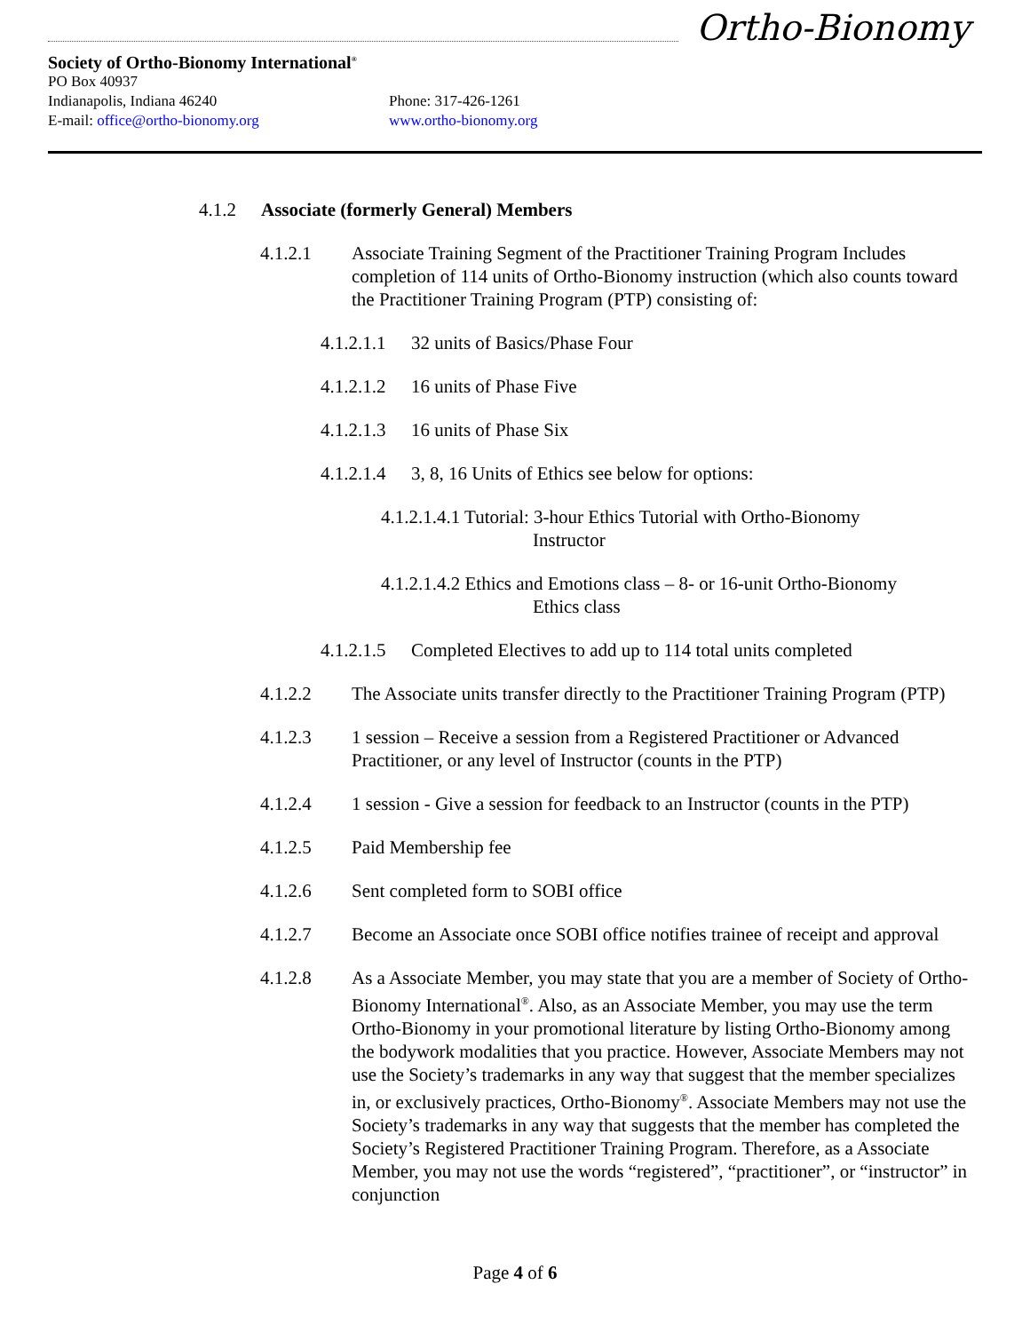Ortho-Bionomy
Society of Ortho-Bionomy International<sup>®</sup>
PO Box 40937
Indianapolis, Indiana 46240 Phone: 317-426-1261
E-mail: office@ortho-bionomy.org www.ortho-bionomy.org
4.1.2 Associate (formerly General) Members
4.1.2.1 Associate Training Segment of the Practitioner Training Program Includes completion of 114 units of Ortho-Bionomy instruction (which also counts toward the Practitioner Training Program (PTP) consisting of:
4.1.2.1.1 32 units of Basics/Phase Four
4.1.2.1.2 16 units of Phase Five
4.1.2.1.3 16 units of Phase Six
4.1.2.1.4 3, 8, 16 Units of Ethics see below for options:
4.1.2.1.4.1 Tutorial: 3-hour Ethics Tutorial with Ortho-Bionomy
Instructor
4.1.2.1.4.2 Ethics and Emotions class – 8- or 16-unit Ortho-Bionomy
Ethics class
4.1.2.1.5 Completed Electives to add up to 114 total units completed
4.1.2.2 The Associate units transfer directly to the Practitioner Training Program (PTP)
4.1.2.3 1 session – Receive a session from a Registered Practitioner or Advanced Practitioner, or any level of Instructor (counts in the PTP)
4.1.2.4 1 session - Give a session for feedback to an Instructor (counts in the PTP)
4.1.2.5 Paid Membership fee
4.1.2.6 Sent completed form to SOBI office
4.1.2.7 Become an Associate once SOBI office notifies trainee of receipt and approval
4.1.2.8 As a Associate Member, you may state that you are a member of Society of Ortho-Bionomy International<sup>®</sup>. Also, as an Associate Member, you may use the term Ortho-Bionomy in your promotional literature by listing Ortho-Bionomy among the bodywork modalities that you practice. However, Associate Members may not use the Society’s trademarks in any way that suggest that the member specializes in, or exclusively practices, Ortho-Bionomy<sup>®</sup>. Associate Members may not use the Society’s trademarks in any way that suggests that the member has completed the Society’s Registered Practitioner Training Program. Therefore, as a Associate Member, you may not use the words “registered”, “practitioner”, or “instructor” in conjunction
Page 4 of 6